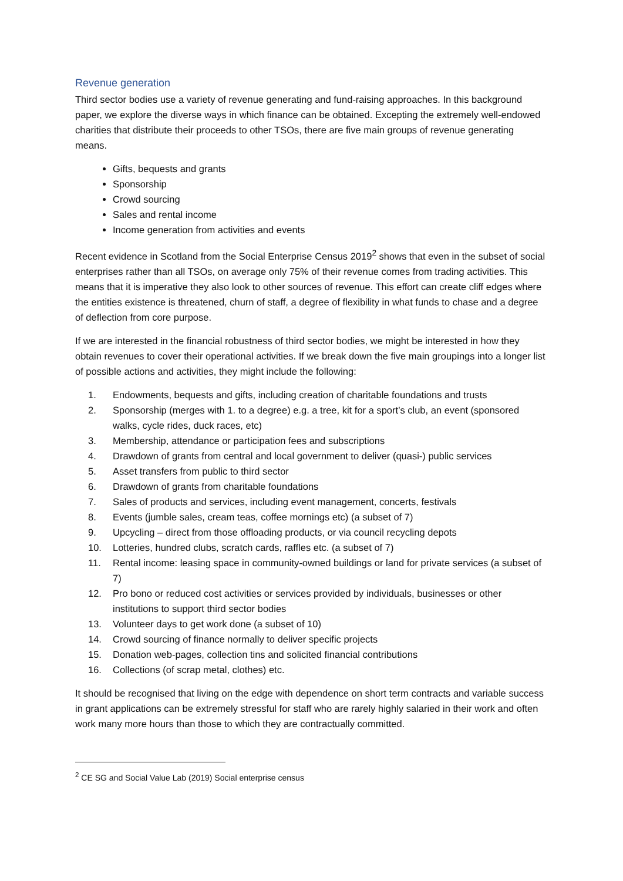Revenue generation
Third sector bodies use a variety of revenue generating and fund-raising approaches. In this background paper, we explore the diverse ways in which finance can be obtained. Excepting the extremely well-endowed charities that distribute their proceeds to other TSOs, there are five main groups of revenue generating means.
Gifts, bequests and grants
Sponsorship
Crowd sourcing
Sales and rental income
Income generation from activities and events
Recent evidence in Scotland from the Social Enterprise Census 2019<sup>2</sup> shows that even in the subset of social enterprises rather than all TSOs, on average only 75% of their revenue comes from trading activities. This means that it is imperative they also look to other sources of revenue. This effort can create cliff edges where the entities existence is threatened, churn of staff, a degree of flexibility in what funds to chase and a degree of deflection from core purpose.
If we are interested in the financial robustness of third sector bodies, we might be interested in how they obtain revenues to cover their operational activities. If we break down the five main groupings into a longer list of possible actions and activities, they might include the following:
1. Endowments, bequests and gifts, including creation of charitable foundations and trusts
2. Sponsorship (merges with 1. to a degree) e.g. a tree, kit for a sport’s club, an event (sponsored walks, cycle rides, duck races, etc)
3. Membership, attendance or participation fees and subscriptions
4. Drawdown of grants from central and local government to deliver (quasi-) public services
5. Asset transfers from public to third sector
6. Drawdown of grants from charitable foundations
7. Sales of products and services, including event management, concerts, festivals
8. Events (jumble sales, cream teas, coffee mornings etc) (a subset of 7)
9. Upcycling – direct from those offloading products, or via council recycling depots
10. Lotteries, hundred clubs, scratch cards, raffles etc. (a subset of 7)
11. Rental income: leasing space in community-owned buildings or land for private services (a subset of 7)
12. Pro bono or reduced cost activities or services provided by individuals, businesses or other institutions to support third sector bodies
13. Volunteer days to get work done (a subset of 10)
14. Crowd sourcing of finance normally to deliver specific projects
15. Donation web-pages, collection tins and solicited financial contributions
16. Collections (of scrap metal, clothes) etc.
It should be recognised that living on the edge with dependence on short term contracts and variable success in grant applications can be extremely stressful for staff who are rarely highly salaried in their work and often work many more hours than those to which they are contractually committed.
<sup>2</sup> CE SG and Social Value Lab (2019) Social enterprise census